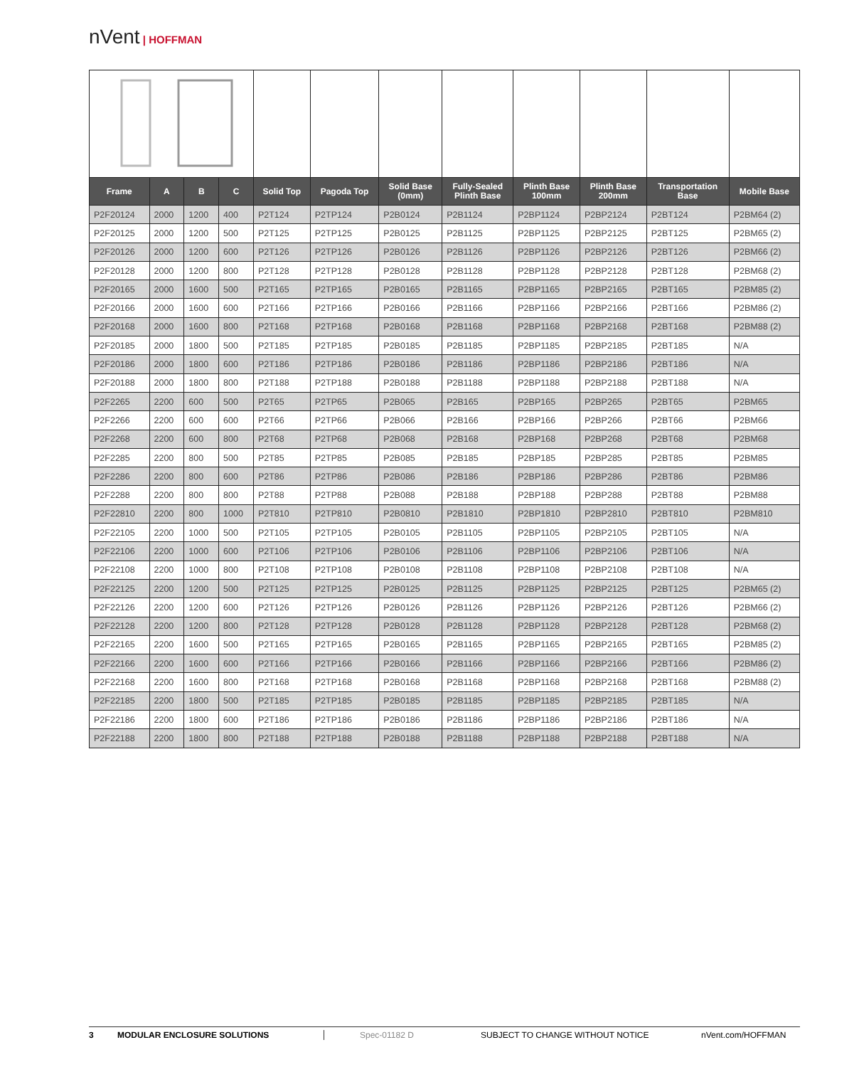nVent | HOFFMAN
| Frame | A | B | C | Solid Top | Pagoda Top | Solid Base (0mm) | Fully-Sealed Plinth Base | Plinth Base 100mm | Plinth Base 200mm | Transportation Base | Mobile Base |
| --- | --- | --- | --- | --- | --- | --- | --- | --- | --- | --- | --- |
| P2F20124 | 2000 | 1200 | 400 | P2T124 | P2TP124 | P2B0124 | P2B1124 | P2BP1124 | P2BP2124 | P2BT124 | P2BM64 (2) |
| P2F20125 | 2000 | 1200 | 500 | P2T125 | P2TP125 | P2B0125 | P2B1125 | P2BP1125 | P2BP2125 | P2BT125 | P2BM65 (2) |
| P2F20126 | 2000 | 1200 | 600 | P2T126 | P2TP126 | P2B0126 | P2B1126 | P2BP1126 | P2BP2126 | P2BT126 | P2BM66 (2) |
| P2F20128 | 2000 | 1200 | 800 | P2T128 | P2TP128 | P2B0128 | P2B1128 | P2BP1128 | P2BP2128 | P2BT128 | P2BM68 (2) |
| P2F20165 | 2000 | 1600 | 500 | P2T165 | P2TP165 | P2B0165 | P2B1165 | P2BP1165 | P2BP2165 | P2BT165 | P2BM85 (2) |
| P2F20166 | 2000 | 1600 | 600 | P2T166 | P2TP166 | P2B0166 | P2B1166 | P2BP1166 | P2BP2166 | P2BT166 | P2BM86 (2) |
| P2F20168 | 2000 | 1600 | 800 | P2T168 | P2TP168 | P2B0168 | P2B1168 | P2BP1168 | P2BP2168 | P2BT168 | P2BM88 (2) |
| P2F20185 | 2000 | 1800 | 500 | P2T185 | P2TP185 | P2B0185 | P2B1185 | P2BP1185 | P2BP2185 | P2BT185 | N/A |
| P2F20186 | 2000 | 1800 | 600 | P2T186 | P2TP186 | P2B0186 | P2B1186 | P2BP1186 | P2BP2186 | P2BT186 | N/A |
| P2F20188 | 2000 | 1800 | 800 | P2T188 | P2TP188 | P2B0188 | P2B1188 | P2BP1188 | P2BP2188 | P2BT188 | N/A |
| P2F2265 | 2200 | 600 | 500 | P2T65 | P2TP65 | P2B065 | P2B165 | P2BP165 | P2BP265 | P2BT65 | P2BM65 |
| P2F2266 | 2200 | 600 | 600 | P2T66 | P2TP66 | P2B066 | P2B166 | P2BP166 | P2BP266 | P2BT66 | P2BM66 |
| P2F2268 | 2200 | 600 | 800 | P2T68 | P2TP68 | P2B068 | P2B168 | P2BP168 | P2BP268 | P2BT68 | P2BM68 |
| P2F2285 | 2200 | 800 | 500 | P2T85 | P2TP85 | P2B085 | P2B185 | P2BP185 | P2BP285 | P2BT85 | P2BM85 |
| P2F2286 | 2200 | 800 | 600 | P2T86 | P2TP86 | P2B086 | P2B186 | P2BP186 | P2BP286 | P2BT86 | P2BM86 |
| P2F2288 | 2200 | 800 | 800 | P2T88 | P2TP88 | P2B088 | P2B188 | P2BP188 | P2BP288 | P2BT88 | P2BM88 |
| P2F22810 | 2200 | 800 | 1000 | P2T810 | P2TP810 | P2B0810 | P2B1810 | P2BP1810 | P2BP2810 | P2BT810 | P2BM810 |
| P2F22105 | 2200 | 1000 | 500 | P2T105 | P2TP105 | P2B0105 | P2B1105 | P2BP1105 | P2BP2105 | P2BT105 | N/A |
| P2F22106 | 2200 | 1000 | 600 | P2T106 | P2TP106 | P2B0106 | P2B1106 | P2BP1106 | P2BP2106 | P2BT106 | N/A |
| P2F22108 | 2200 | 1000 | 800 | P2T108 | P2TP108 | P2B0108 | P2B1108 | P2BP1108 | P2BP2108 | P2BT108 | N/A |
| P2F22125 | 2200 | 1200 | 500 | P2T125 | P2TP125 | P2B0125 | P2B1125 | P2BP1125 | P2BP2125 | P2BT125 | P2BM65 (2) |
| P2F22126 | 2200 | 1200 | 600 | P2T126 | P2TP126 | P2B0126 | P2B1126 | P2BP1126 | P2BP2126 | P2BT126 | P2BM66 (2) |
| P2F22128 | 2200 | 1200 | 800 | P2T128 | P2TP128 | P2B0128 | P2B1128 | P2BP1128 | P2BP2128 | P2BT128 | P2BM68 (2) |
| P2F22165 | 2200 | 1600 | 500 | P2T165 | P2TP165 | P2B0165 | P2B1165 | P2BP1165 | P2BP2165 | P2BT165 | P2BM85 (2) |
| P2F22166 | 2200 | 1600 | 600 | P2T166 | P2TP166 | P2B0166 | P2B1166 | P2BP1166 | P2BP2166 | P2BT166 | P2BM86 (2) |
| P2F22168 | 2200 | 1600 | 800 | P2T168 | P2TP168 | P2B0168 | P2B1168 | P2BP1168 | P2BP2168 | P2BT168 | P2BM88 (2) |
| P2F22185 | 2200 | 1800 | 500 | P2T185 | P2TP185 | P2B0185 | P2B1185 | P2BP1185 | P2BP2185 | P2BT185 | N/A |
| P2F22186 | 2200 | 1800 | 600 | P2T186 | P2TP186 | P2B0186 | P2B1186 | P2BP1186 | P2BP2186 | P2BT186 | N/A |
| P2F22188 | 2200 | 1800 | 800 | P2T188 | P2TP188 | P2B0188 | P2B1188 | P2BP1188 | P2BP2188 | P2BT188 | N/A |
3 MODULAR ENCLOSURE SOLUTIONS Spec-01182 D SUBJECT TO CHANGE WITHOUT NOTICE nVent.com/HOFFMAN